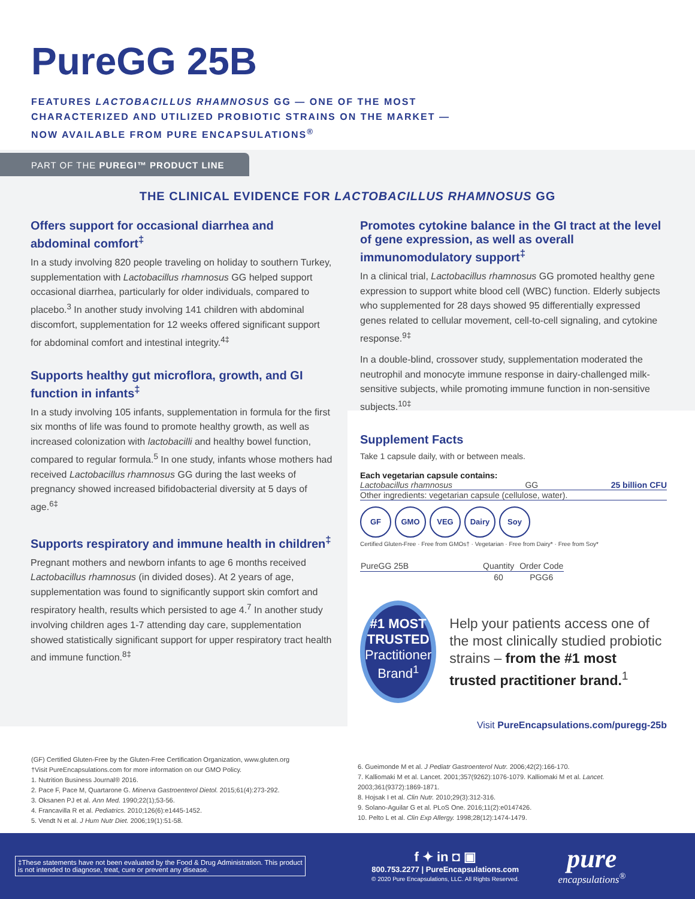PureGG 25B
FEATURES LACTOBACILLUS RHAMNOSUS GG — ONE OF THE MOST
CHARACTERIZED AND UTILIZED PROBIOTIC STRAINS ON THE MARKET —
NOW AVAILABLE FROM PURE ENCAPSULATIONS<sup>®</sup>
PART OF THE PUREGI™ PRODUCT LINE
THE CLINICAL EVIDENCE FOR LACTOBACILLUS RHAMNOSUS GG
Offers support for occasional diarrhea and abdominal comfort<sup>‡</sup>
In a study involving 820 people traveling on holiday to southern Turkey, supplementation with Lactobacillus rhamnosus GG helped support occasional diarrhea, particularly for older individuals, compared to placebo.<sup>3</sup> In another study involving 141 children with abdominal discomfort, supplementation for 12 weeks offered significant support for abdominal comfort and intestinal integrity.<sup>4‡</sup>
Supports healthy gut microflora, growth, and GI function in infants<sup>‡</sup>
In a study involving 105 infants, supplementation in formula for the first six months of life was found to promote healthy growth, as well as increased colonization with lactobacilli and healthy bowel function, compared to regular formula.<sup>5</sup> In one study, infants whose mothers had received Lactobacillus rhamnosus GG during the last weeks of pregnancy showed increased bifidobacterial diversity at 5 days of age.<sup>6‡</sup>
Supports respiratory and immune health in children<sup>‡</sup>
Pregnant mothers and newborn infants to age 6 months received Lactobacillus rhamnosus (in divided doses). At 2 years of age, supplementation was found to significantly support skin comfort and respiratory health, results which persisted to age 4.<sup>7</sup> In another study involving children ages 1-7 attending day care, supplementation showed statistically significant support for upper respiratory tract health and immune function.<sup>8‡</sup>
Promotes cytokine balance in the GI tract at the level of gene expression, as well as overall immunomodulatory support<sup>‡</sup>
In a clinical trial, Lactobacillus rhamnosus GG promoted healthy gene expression to support white blood cell (WBC) function. Elderly subjects who supplemented for 28 days showed 95 differentially expressed genes related to cellular movement, cell-to-cell signaling, and cytokine response.<sup>9‡</sup>
In a double-blind, crossover study, supplementation moderated the neutrophil and monocyte immune response in dairy-challenged milk-sensitive subjects, while promoting immune function in non-sensitive subjects.<sup>10‡</sup>
Supplement Facts
Take 1 capsule daily, with or between meals.
Each vegetarian capsule contains:
Lactobacillus rhamnosus GG 25 billion CFU
Other ingredients: vegetarian capsule (cellulose, water).
GF GMO VEG Dairy Soy
Certified Gluten-Free · Free from GMOs† · Vegetarian · Free from Dairy* · Free from Soy*
| PureGG 25B | Quantity | Order Code |
| --- | --- | --- |
| | 60 | PGG6 |
#1 MOST
TRUSTED
Practitioner
Brand<sup>1</sup>
Help your patients access one of the most clinically studied probiotic strains – from the #1 most trusted practitioner brand.<sup>1</sup>
Visit PureEncapsulations.com/puregg-25b
(GF) Certified Gluten-Free by the Gluten-Free Certification Organization, www.gluten.org
†Visit PureEncapsulations.com for more information on our GMO Policy.
1. Nutrition Business Journal® 2016.
2. Pace F, Pace M, Quartarone G. Minerva Gastroenterol Dietol. 2015;61(4):273-292.
3. Oksanen PJ et al. Ann Med. 1990;22(1);53-56.
4. Francavilla R et al. Pediatrics. 2010;126(6):e1445-1452.
5. Vendt N et al. J Hum Nutr Diet. 2006;19(1):51-58.
6. Gueimonde M et al. J Pediatr Gastroenterol Nutr. 2006;42(2):166-170.
7. Kalliomaki M et al. Lancet. 2001;357(9262):1076-1079. Kalliomaki M et al. Lancet.
2003;361(9372):1869-1871.
8. Hojsak I et al. Clin Nutr. 2010;29(3):312-316.
9. Solano-Aguilar G et al. PLoS One. 2016;11(2):e0147426.
10. Pelto L et al. Clin Exp Allergy. 1998;28(12):1474-1479.
‡These statements have not been evaluated by the Food & Drug Administration. This product is not intended to diagnose, treat, cure or prevent any disease.
f ✦ in ◘ ▣
800.753.2277 | PureEncapsulations.com
© 2020 Pure Encapsulations, LLC. All Rights Reserved.
pure
encapsulations<sup>®</sup>